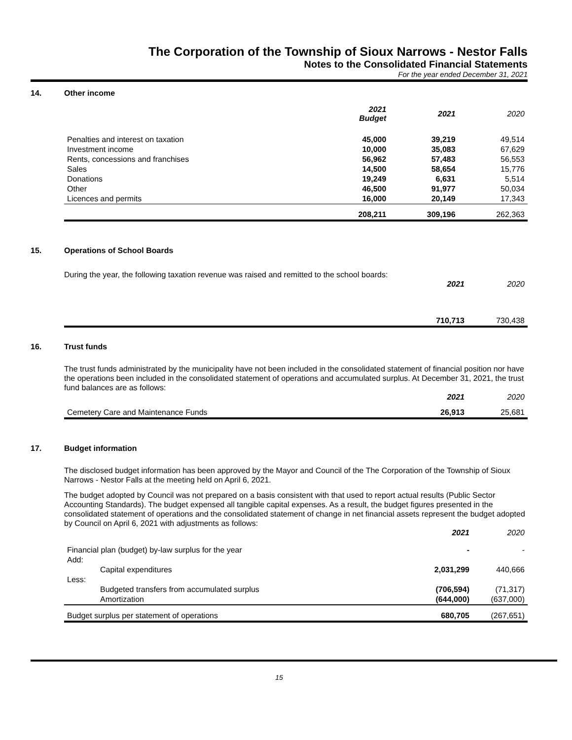The Corporation of the Township of Sioux Narrows - Nestor Falls
Notes to the Consolidated Financial Statements
For the year ended December 31, 2021
14. Other income
| | 2021 Budget | 2021 | 2020 |
| --- | --- | --- | --- |
| Penalties and interest on taxation | 45,000 | 39,219 | 49,514 |
| Investment income | 10,000 | 35,083 | 67,629 |
| Rents, concessions and franchises | 56,962 | 57,483 | 56,553 |
| Sales | 14,500 | 58,654 | 15,776 |
| Donations | 19,249 | 6,631 | 5,514 |
| Other | 46,500 | 91,977 | 50,034 |
| Licences and permits | 16,000 | 20,149 | 17,343 |
| | 208,211 | 309,196 | 262,363 |
15. Operations of School Boards
During the year, the following taxation revenue was raised and remitted to the school boards:
| | 2021 | 2020 |
| | 710,713 | 730,438 |
16. Trust funds
The trust funds administrated by the municipality have not been included in the consolidated statement of financial position nor have the operations been included in the consolidated statement of operations and accumulated surplus. At December 31, 2021, the trust fund balances are as follows:
| | 2021 | 2020 |
| Cemetery Care and Maintenance Funds | 26,913 | 25,681 |
17. Budget information
The disclosed budget information has been approved by the Mayor and Council of the The Corporation of the Township of Sioux Narrows - Nestor Falls at the meeting held on April 6, 2021.
The budget adopted by Council was not prepared on a basis consistent with that used to report actual results (Public Sector Accounting Standards). The budget expensed all tangible capital expenses. As a result, the budget figures presented in the consolidated statement of operations and the consolidated statement of change in net financial assets represent the budget adopted by Council on April 6, 2021 with adjustments as follows:
| | | 2021 | 2020 |
| Financial plan (budget) by-law surplus for the year | | - | - |
| Add: | | | |
| | Capital expenditures | 2,031,299 | 440,666 |
| Less: | | | |
| | Budgeted transfers from accumulated surplus | (706,594) | (71,317) |
| | Amortization | (644,000) | (637,000) |
| Budget surplus per statement of operations | | 680,705 | (267,651) |
15